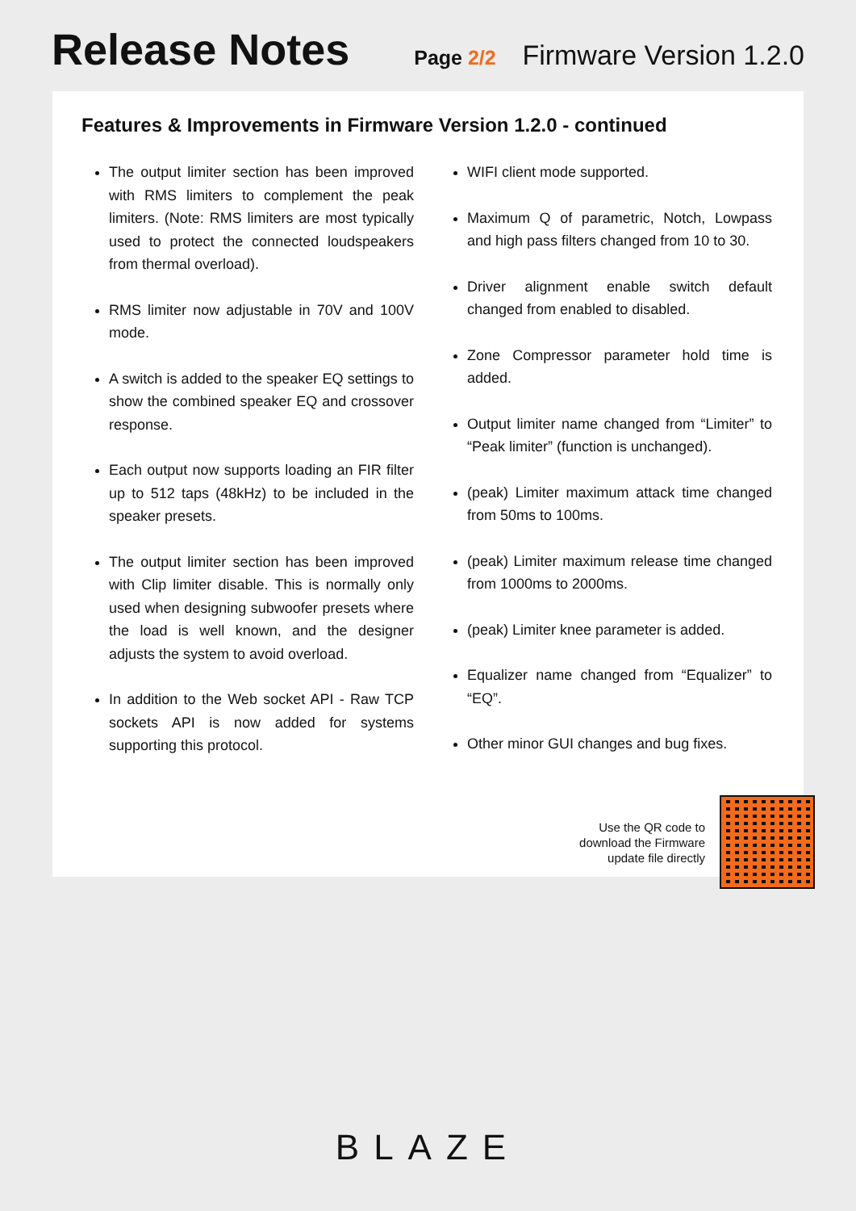Release Notes
Page 2/2
Firmware Version 1.2.0
Features & Improvements in Firmware Version 1.2.0 - continued
The output limiter section has been improved with RMS limiters to complement the peak limiters. (Note: RMS limiters are most typically used to protect the connected loudspeakers from thermal overload).
RMS limiter now adjustable in 70V and 100V mode.
A switch is added to the speaker EQ settings to show the combined speaker EQ and crossover response.
Each output now supports loading an FIR filter up to 512 taps (48kHz) to be included in the speaker presets.
The output limiter section has been improved with Clip limiter disable. This is normally only used when designing subwoofer presets where the load is well known, and the designer adjusts the system to avoid overload.
In addition to the Web socket API - Raw TCP sockets API is now added for systems supporting this protocol.
WIFI client mode supported.
Maximum Q of parametric, Notch, Lowpass and high pass filters changed from 10 to 30.
Driver alignment enable switch default changed from enabled to disabled.
Zone Compressor parameter hold time is added.
Output limiter name changed from “Limiter” to “Peak limiter” (function is unchanged).
(peak) Limiter maximum attack time changed from 50ms to 100ms.
(peak) Limiter maximum release time changed from 1000ms to 2000ms.
(peak) Limiter knee parameter is added.
Equalizer name changed from “Equalizer” to “EQ”.
Other minor GUI changes and bug fixes.
Use the QR code to
download the Firmware
update file directly
BLAZE